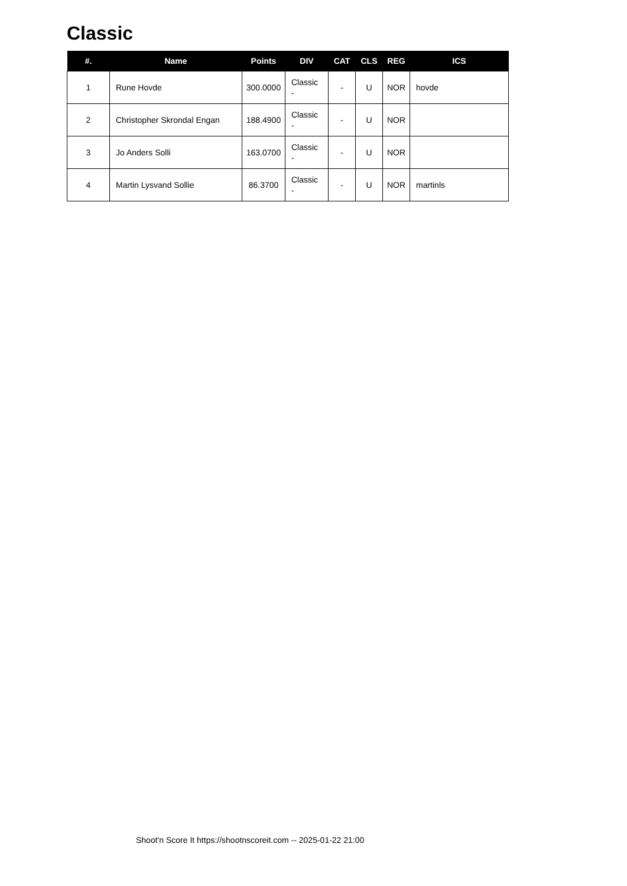Classic
| #. | Name | Points | DIV | CAT | CLS | REG | ICS |
| --- | --- | --- | --- | --- | --- | --- | --- |
| 1 | Rune Hovde | 300.0000 | Classic - | - | U | NOR | hovde |
| 2 | Christopher Skrondal Engan | 188.4900 | Classic - | - | U | NOR | |
| 3 | Jo Anders Solli | 163.0700 | Classic - | - | U | NOR | |
| 4 | Martin Lysvand Sollie | 86.3700 | Classic - | - | U | NOR | martinls |
Shoot'n Score It https://shootnscoreit.com -- 2025-01-22 21:00